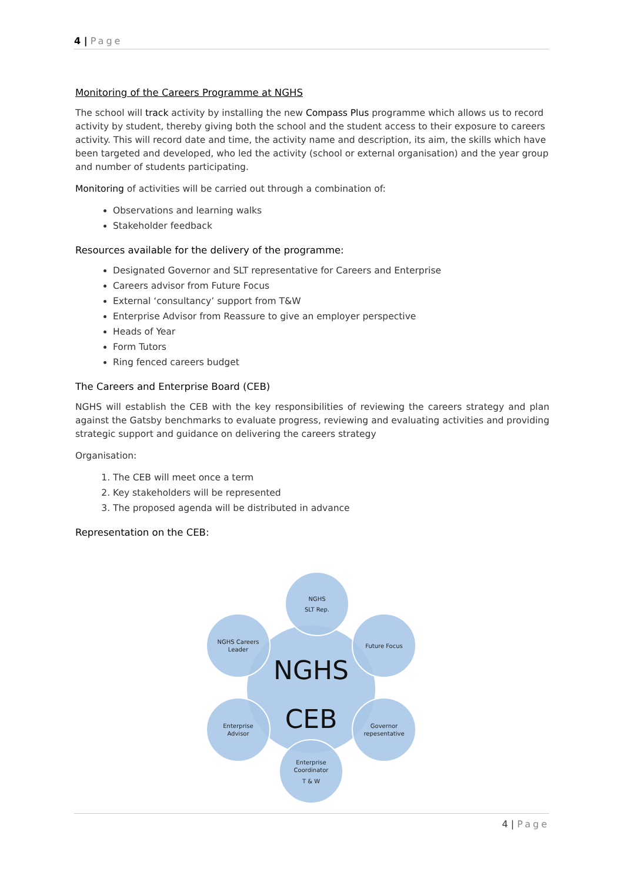4 | Page
Monitoring of the Careers Programme at NGHS
The school will track activity by installing the new Compass Plus programme which allows us to record activity by student, thereby giving both the school and the student access to their exposure to careers activity. This will record date and time, the activity name and description, its aim, the skills which have been targeted and developed, who led the activity (school or external organisation) and the year group and number of students participating.
Monitoring of activities will be carried out through a combination of:
Observations and learning walks
Stakeholder feedback
Resources available for the delivery of the programme:
Designated Governor and SLT representative for Careers and Enterprise
Careers advisor from Future Focus
External ‘consultancy’ support from T&W
Enterprise Advisor from Reassure to give an employer perspective
Heads of Year
Form Tutors
Ring fenced careers budget
The Careers and Enterprise Board (CEB)
NGHS will establish the CEB with the key responsibilities of reviewing the careers strategy and plan against the Gatsby benchmarks to evaluate progress, reviewing and evaluating activities and providing strategic support and guidance on delivering the careers strategy
Organisation:
1. The CEB will meet once a term
2. Key stakeholders will be represented
3. The proposed agenda will be distributed in advance
Representation on the CEB:
NGHS
SLT Rep.
NGHS Careers
Leader
Future Focus
Enterprise
Advisor
Governor
repesentative
Enterprise
Coordinator
T & W
NGHS
CEB
4 | Page